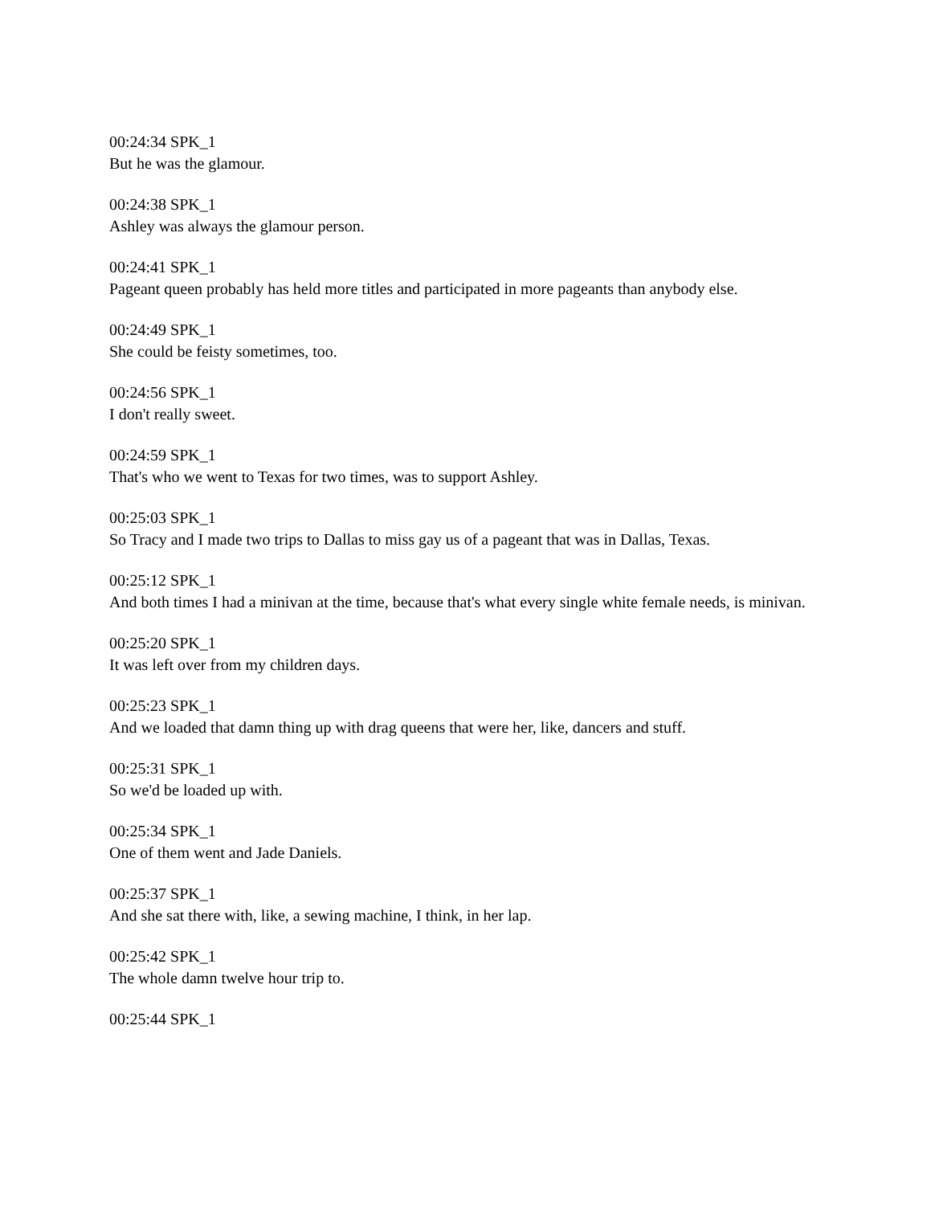00:24:34 SPK_1
But he was the glamour.
00:24:38 SPK_1
Ashley was always the glamour person.
00:24:41 SPK_1
Pageant queen probably has held more titles and participated in more pageants than anybody else.
00:24:49 SPK_1
She could be feisty sometimes, too.
00:24:56 SPK_1
I don't really sweet.
00:24:59 SPK_1
That's who we went to Texas for two times, was to support Ashley.
00:25:03 SPK_1
So Tracy and I made two trips to Dallas to miss gay us of a pageant that was in Dallas, Texas.
00:25:12 SPK_1
And both times I had a minivan at the time, because that's what every single white female needs, is minivan.
00:25:20 SPK_1
It was left over from my children days.
00:25:23 SPK_1
And we loaded that damn thing up with drag queens that were her, like, dancers and stuff.
00:25:31 SPK_1
So we'd be loaded up with.
00:25:34 SPK_1
One of them went and Jade Daniels.
00:25:37 SPK_1
And she sat there with, like, a sewing machine, I think, in her lap.
00:25:42 SPK_1
The whole damn twelve hour trip to.
00:25:44 SPK_1